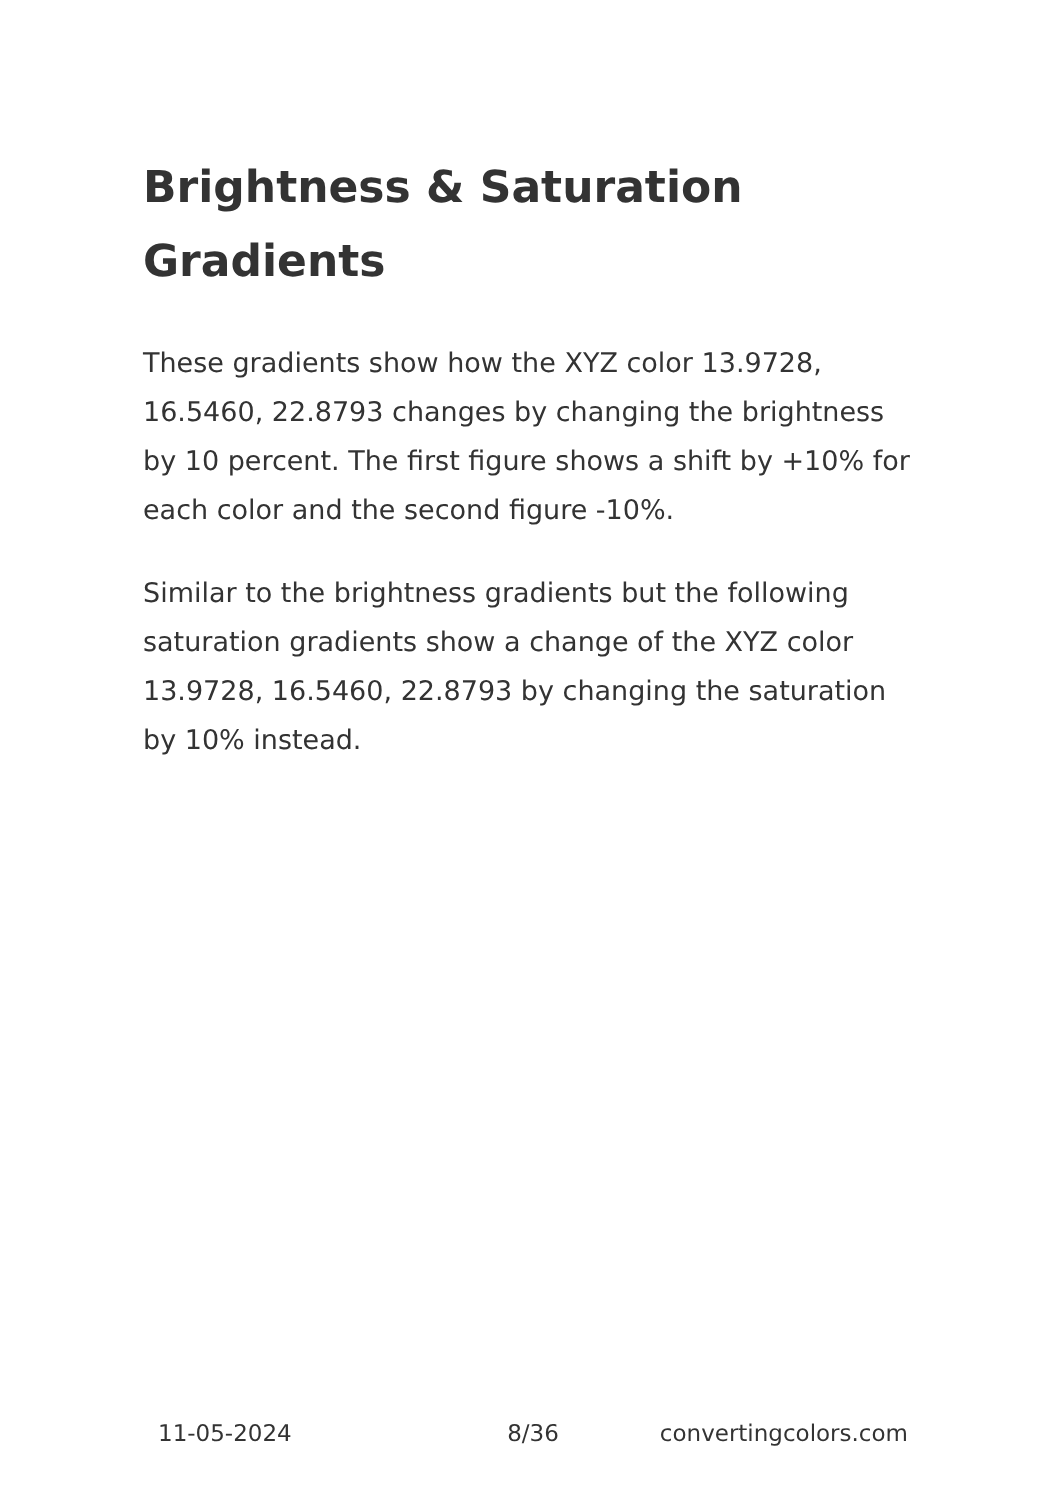Brightness & Saturation Gradients
These gradients show how the XYZ color 13.9728, 16.5460, 22.8793 changes by changing the brightness by 10 percent. The first figure shows a shift by +10% for each color and the second figure -10%.
Similar to the brightness gradients but the following saturation gradients show a change of the XYZ color 13.9728, 16.5460, 22.8793 by changing the saturation by 10% instead.
11-05-2024 8/36 convertingcolors.com